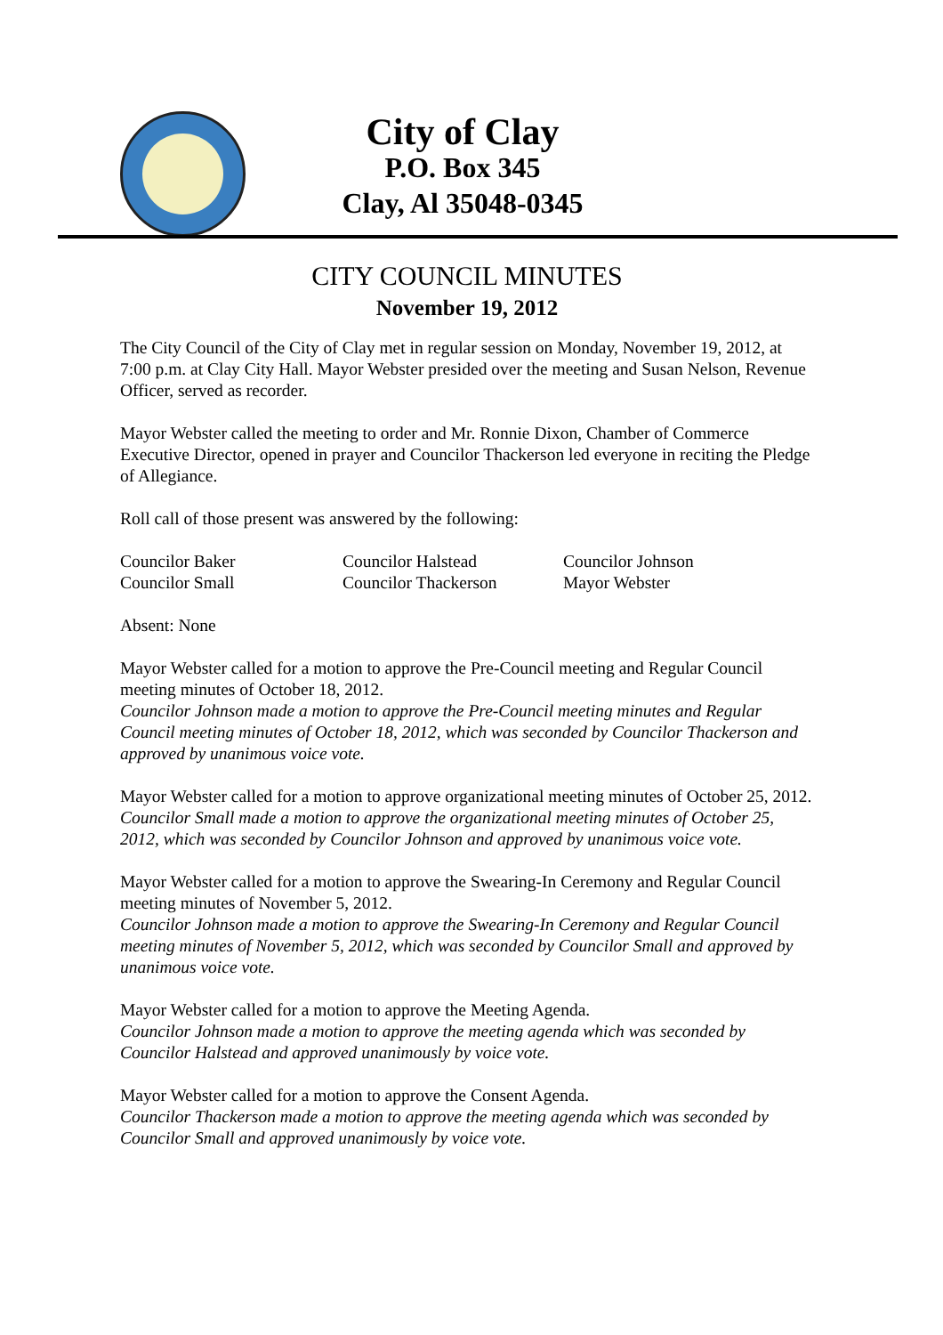City of Clay
P.O. Box 345
Clay, Al 35048-0345
CITY COUNCIL MINUTES
November 19, 2012
The City Council of the City of Clay met in regular session on Monday, November 19, 2012, at 7:00 p.m. at Clay City Hall. Mayor Webster presided over the meeting and Susan Nelson, Revenue Officer, served as recorder.
Mayor Webster called the meeting to order and Mr. Ronnie Dixon, Chamber of Commerce Executive Director, opened in prayer and Councilor Thackerson led everyone in reciting the Pledge of Allegiance.
Roll call of those present was answered by the following:
Councilor Baker Councilor Halstead Councilor Johnson
Councilor Small Councilor Thackerson Mayor Webster
Absent: None
Mayor Webster called for a motion to approve the Pre-Council meeting and Regular Council meeting minutes of October 18, 2012.
Councilor Johnson made a motion to approve the Pre-Council meeting minutes and Regular Council meeting minutes of October 18, 2012, which was seconded by Councilor Thackerson and approved by unanimous voice vote.
Mayor Webster called for a motion to approve organizational meeting minutes of October 25, 2012.
Councilor Small made a motion to approve the organizational meeting minutes of October 25, 2012, which was seconded by Councilor Johnson and approved by unanimous voice vote.
Mayor Webster called for a motion to approve the Swearing-In Ceremony and Regular Council meeting minutes of November 5, 2012.
Councilor Johnson made a motion to approve the Swearing-In Ceremony and Regular Council meeting minutes of November 5, 2012, which was seconded by Councilor Small and approved by unanimous voice vote.
Mayor Webster called for a motion to approve the Meeting Agenda.
Councilor Johnson made a motion to approve the meeting agenda which was seconded by Councilor Halstead and approved unanimously by voice vote.
Mayor Webster called for a motion to approve the Consent Agenda.
Councilor Thackerson made a motion to approve the meeting agenda which was seconded by Councilor Small and approved unanimously by voice vote.